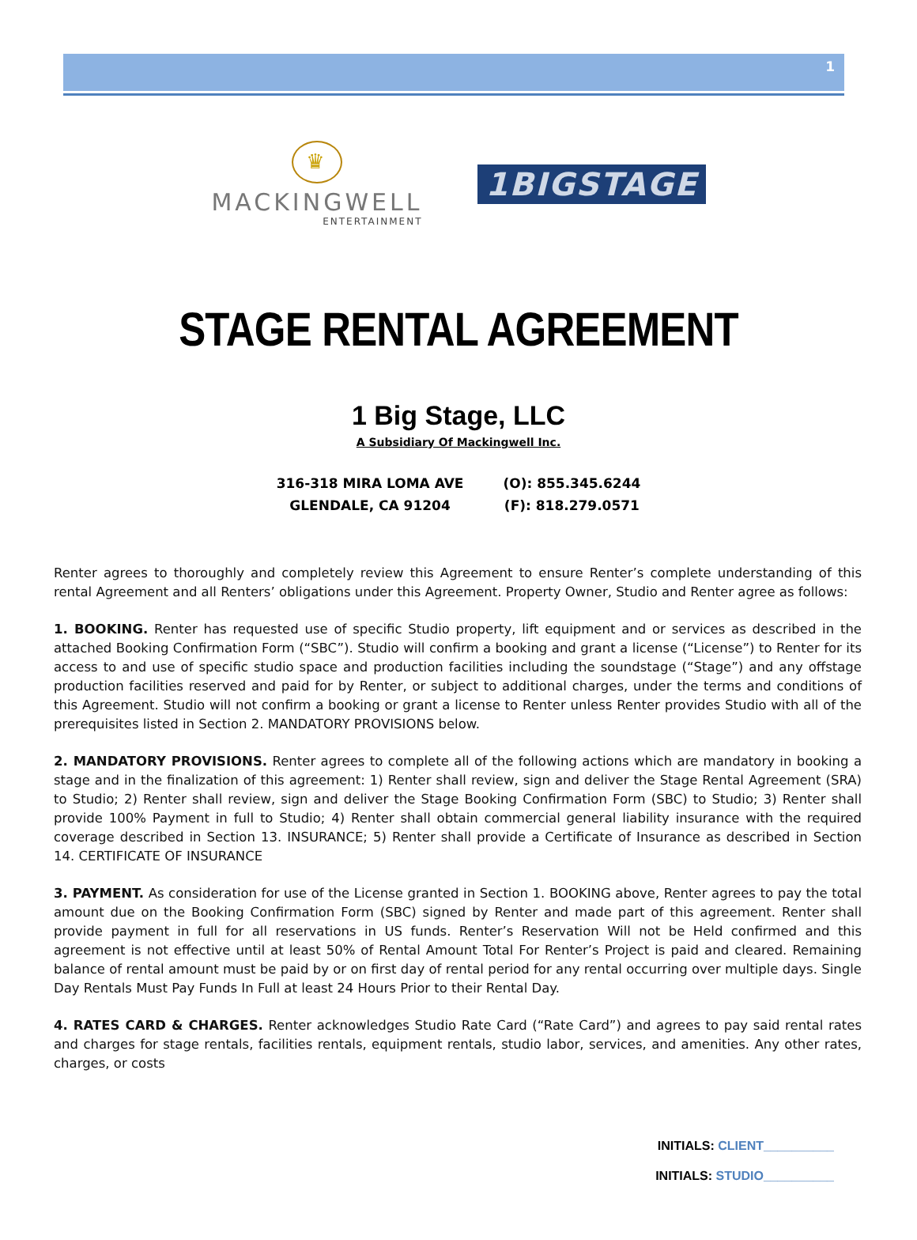1
♛
MACKINGWELL
ENTERTAINMENT
1BIGSTAGE
STAGE RENTAL AGREEMENT
1 Big Stage, LLC
A Subsidiary Of Mackingwell Inc.
316-318 MIRA LOMA AVE
GLENDALE, CA 91204
(O): 855.345.6244
(F): 818.279.0571
Renter agrees to thoroughly and completely review this Agreement to ensure Renter’s complete understanding of this rental Agreement and all Renters’ obligations under this Agreement. Property Owner, Studio and Renter agree as follows:
1. BOOKING. Renter has requested use of specific Studio property, lift equipment and or services as described in the attached Booking Confirmation Form (“SBC”). Studio will confirm a booking and grant a license (“License”) to Renter for its access to and use of specific studio space and production facilities including the soundstage (“Stage”) and any offstage production facilities reserved and paid for by Renter, or subject to additional charges, under the terms and conditions of this Agreement. Studio will not confirm a booking or grant a license to Renter unless Renter provides Studio with all of the prerequisites listed in Section 2. MANDATORY PROVISIONS below.
2. MANDATORY PROVISIONS. Renter agrees to complete all of the following actions which are mandatory in booking a stage and in the finalization of this agreement: 1) Renter shall review, sign and deliver the Stage Rental Agreement (SRA) to Studio; 2) Renter shall review, sign and deliver the Stage Booking Confirmation Form (SBC) to Studio; 3) Renter shall provide 100% Payment in full to Studio; 4) Renter shall obtain commercial general liability insurance with the required coverage described in Section 13. INSURANCE; 5) Renter shall provide a Certificate of Insurance as described in Section 14. CERTIFICATE OF INSURANCE
3. PAYMENT. As consideration for use of the License granted in Section 1. BOOKING above, Renter agrees to pay the total amount due on the Booking Confirmation Form (SBC) signed by Renter and made part of this agreement. Renter shall provide payment in full for all reservations in US funds. Renter’s Reservation Will not be Held confirmed and this agreement is not effective until at least 50% of Rental Amount Total For Renter’s Project is paid and cleared. Remaining balance of rental amount must be paid by or on first day of rental period for any rental occurring over multiple days. Single Day Rentals Must Pay Funds In Full at least 24 Hours Prior to their Rental Day.
4. RATES CARD & CHARGES. Renter acknowledges Studio Rate Card (“Rate Card”) and agrees to pay said rental rates and charges for stage rentals, facilities rentals, equipment rentals, studio labor, services, and amenities. Any other rates, charges, or costs
INITIALS: CLIENT__________
INITIALS: STUDIO__________